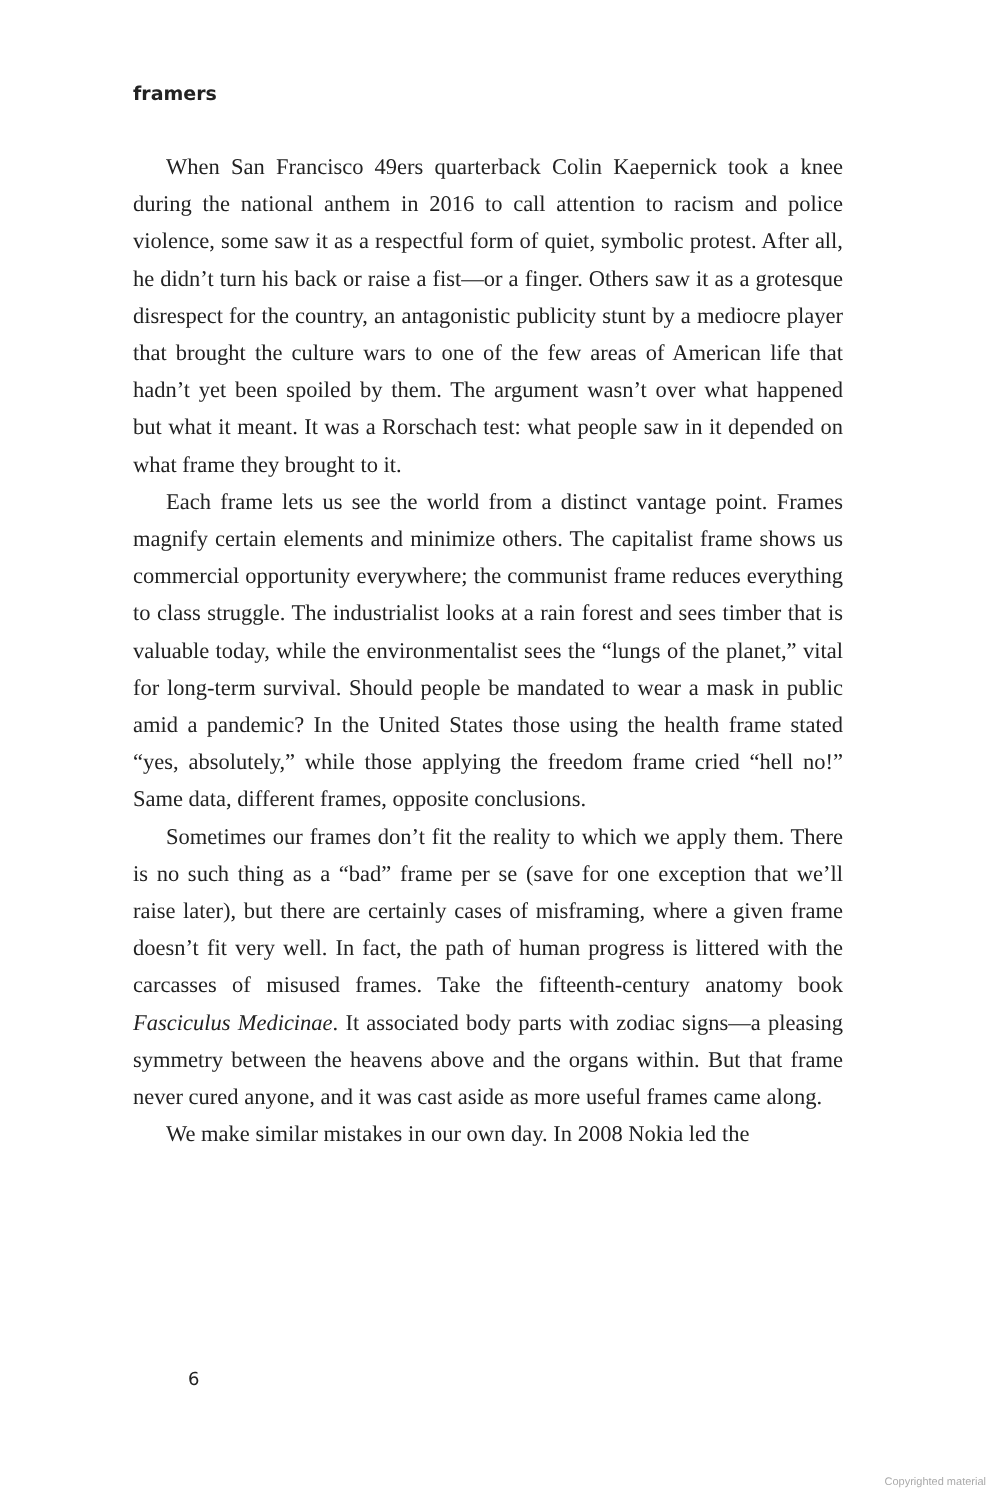framers
When San Francisco 49ers quarterback Colin Kaepernick took a knee during the national anthem in 2016 to call attention to racism and police violence, some saw it as a respectful form of quiet, symbolic protest. After all, he didn’t turn his back or raise a fist—or a finger. Others saw it as a grotesque disrespect for the country, an antagonistic publicity stunt by a mediocre player that brought the culture wars to one of the few areas of American life that hadn’t yet been spoiled by them. The argument wasn’t over what happened but what it meant. It was a Rorschach test: what people saw in it depended on what frame they brought to it.
Each frame lets us see the world from a distinct vantage point. Frames magnify certain elements and minimize others. The capitalist frame shows us commercial opportunity everywhere; the communist frame reduces everything to class struggle. The industrialist looks at a rain forest and sees timber that is valuable today, while the environmentalist sees the “lungs of the planet,” vital for long-term survival. Should people be mandated to wear a mask in public amid a pandemic? In the United States those using the health frame stated “yes, absolutely,” while those applying the freedom frame cried “hell no!” Same data, different frames, opposite conclusions.
Sometimes our frames don’t fit the reality to which we apply them. There is no such thing as a “bad” frame per se (save for one exception that we’ll raise later), but there are certainly cases of misframing, where a given frame doesn’t fit very well. In fact, the path of human progress is littered with the carcasses of misused frames. Take the fifteenth-century anatomy book Fasciculus Medicinae. It associated body parts with zodiac signs—a pleasing symmetry between the heavens above and the organs within. But that frame never cured anyone, and it was cast aside as more useful frames came along.
We make similar mistakes in our own day. In 2008 Nokia led the
6
Copyrighted material